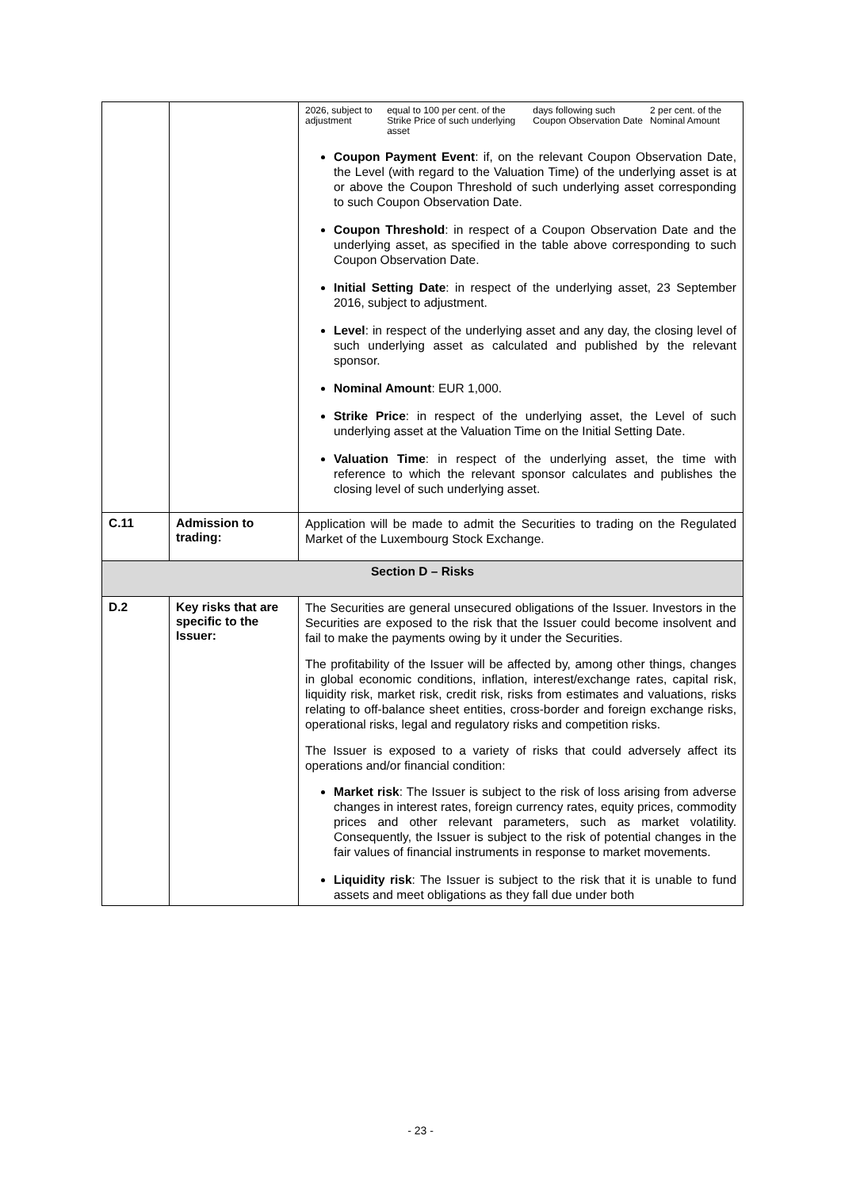| | | / 2026, subject to adjustment / equal to 100 per cent. of the Strike Price of such underlying asset / days following such Coupon Observation Date / 2 per cent. of the Nominal Amount / Coupon Payment Event : if, on the relevant Coupon Observation Date, the Level (with regard to the Valuation Time) of the underlying asset is at or above the Coupon Threshold of such underlying asset corresponding to such Coupon Observation Date. Coupon Threshold : in respect of a Coupon Observation Date and the underlying asset, as specified in the table above corresponding to such Coupon Observation Date. Initial Setting Date : in respect of the underlying asset, 23 September 2016, subject to adjustment. Level : in respect of the underlying asset and any day, the closing level of such underlying asset as calculated and published by the relevant sponsor. Nominal Amount : EUR 1,000. Strike Price : in respect of the underlying asset, the Level of such underlying asset at the Valuation Time on the Initial Setting Date. Valuation Time : in respect of the underlying asset, the time with reference to which the relevant sponsor calculates and publishes the closing level of such underlying asset. |
| C.11 | Admission to trading: | Application will be made to admit the Securities to trading on the Regulated Market of the Luxembourg Stock Exchange. |
| Section D – Risks | | |
| D.2 | Key risks that are specific to the Issuer: | The Securities are general unsecured obligations of the Issuer. Investors in the Securities are exposed to the risk that the Issuer could become insolvent and fail to make the payments owing by it under the Securities. The profitability of the Issuer will be affected by, among other things, changes in global economic conditions, inflation, interest/exchange rates, capital risk, liquidity risk, market risk, credit risk, risks from estimates and valuations, risks relating to off-balance sheet entities, cross-border and foreign exchange risks, operational risks, legal and regulatory risks and competition risks. The Issuer is exposed to a variety of risks that could adversely affect its operations and/or financial condition: Market risk : The Issuer is subject to the risk of loss arising from adverse changes in interest rates, foreign currency rates, equity prices, commodity prices and other relevant parameters, such as market volatility. Consequently, the Issuer is subject to the risk of potential changes in the fair values of financial instruments in response to market movements. Liquidity risk : The Issuer is subject to the risk that it is unable to fund assets and meet obligations as they fall due under both |
- 23 -